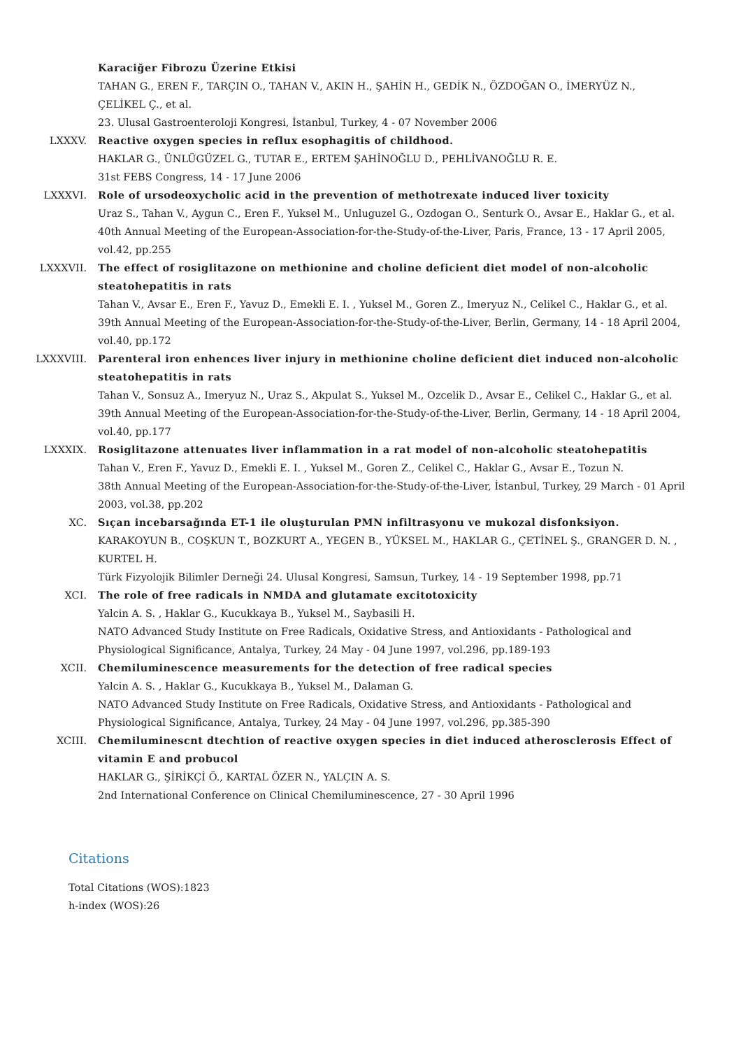Karaciğer Fibrozu Üzerine Etkisi
TAHAN G., EREN F., TARÇIN O., TAHAN V., AKIN H., ŞAHİN H., GEDİK N., ÖZDOĞAN O., İMERYÜZ N., ÇELİKEL Ç., et al.
23. Ulusal Gastroenteroloji Kongresi, İstanbul, Turkey, 4 - 07 November 2006
LXXXV. Reactive oxygen species in reflux esophagitis of childhood.
HAKLAR G., ÜNLÜGÜZEL G., TUTAR E., ERTEM ŞAHİNOĞLU D., PEHLİVANOĞLU R. E.
31st FEBS Congress, 14 - 17 June 2006
LXXXVI. Role of ursodeoxycholic acid in the prevention of methotrexate induced liver toxicity
Uraz S., Tahan V., Aygun C., Eren F., Yuksel M., Unluguzel G., Ozdogan O., Senturk O., Avsar E., Haklar G., et al.
40th Annual Meeting of the European-Association-for-the-Study-of-the-Liver, Paris, France, 13 - 17 April 2005, vol.42, pp.255
LXXXVII. The effect of rosiglitazone on methionine and choline deficient diet model of non-alcoholic steatohepatitis in rats
Tahan V., Avsar E., Eren F., Yavuz D., Emekli E. I. , Yuksel M., Goren Z., Imeryuz N., Celikel C., Haklar G., et al.
39th Annual Meeting of the European-Association-for-the-Study-of-the-Liver, Berlin, Germany, 14 - 18 April 2004, vol.40, pp.172
LXXXVIII. Parenteral iron enhences liver injury in methionine choline deficient diet induced non-alcoholic steatohepatitis in rats
Tahan V., Sonsuz A., Imeryuz N., Uraz S., Akpulat S., Yuksel M., Ozcelik D., Avsar E., Celikel C., Haklar G., et al.
39th Annual Meeting of the European-Association-for-the-Study-of-the-Liver, Berlin, Germany, 14 - 18 April 2004, vol.40, pp.177
LXXXIX. Rosiglitazone attenuates liver inflammation in a rat model of non-alcoholic steatohepatitis
Tahan V., Eren F., Yavuz D., Emekli E. I. , Yuksel M., Goren Z., Celikel C., Haklar G., Avsar E., Tozun N.
38th Annual Meeting of the European-Association-for-the-Study-of-the-Liver, İstanbul, Turkey, 29 March - 01 April 2003, vol.38, pp.202
XC. Sıçan incebarsağında ET-1 ile oluşturulan PMN infiltrasyonu ve mukozal disfonksiyon.
KARAKOYUN B., COŞKUN T., BOZKURT A., YEGEN B., YÜKSEL M., HAKLAR G., ÇETİNEL Ş., GRANGER D. N. , KURTEL H.
Türk Fizyolojik Bilimler Derneği 24. Ulusal Kongresi, Samsun, Turkey, 14 - 19 September 1998, pp.71
XCI. The role of free radicals in NMDA and glutamate excitotoxicity
Yalcin A. S. , Haklar G., Kucukkaya B., Yuksel M., Saybasili H.
NATO Advanced Study Institute on Free Radicals, Oxidative Stress, and Antioxidants - Pathological and Physiological Significance, Antalya, Turkey, 24 May - 04 June 1997, vol.296, pp.189-193
XCII. Chemiluminescence measurements for the detection of free radical species
Yalcin A. S. , Haklar G., Kucukkaya B., Yuksel M., Dalaman G.
NATO Advanced Study Institute on Free Radicals, Oxidative Stress, and Antioxidants - Pathological and Physiological Significance, Antalya, Turkey, 24 May - 04 June 1997, vol.296, pp.385-390
XCIII. Chemiluminescnt dtechtion of reactive oxygen species in diet induced atherosclerosis Effect of vitamin E and probucol
HAKLAR G., ŞİRİKÇİ Ö., KARTAL ÖZER N., YALÇIN A. S.
2nd International Conference on Clinical Chemiluminescence, 27 - 30 April 1996
Citations
Total Citations (WOS):1823
h-index (WOS):26